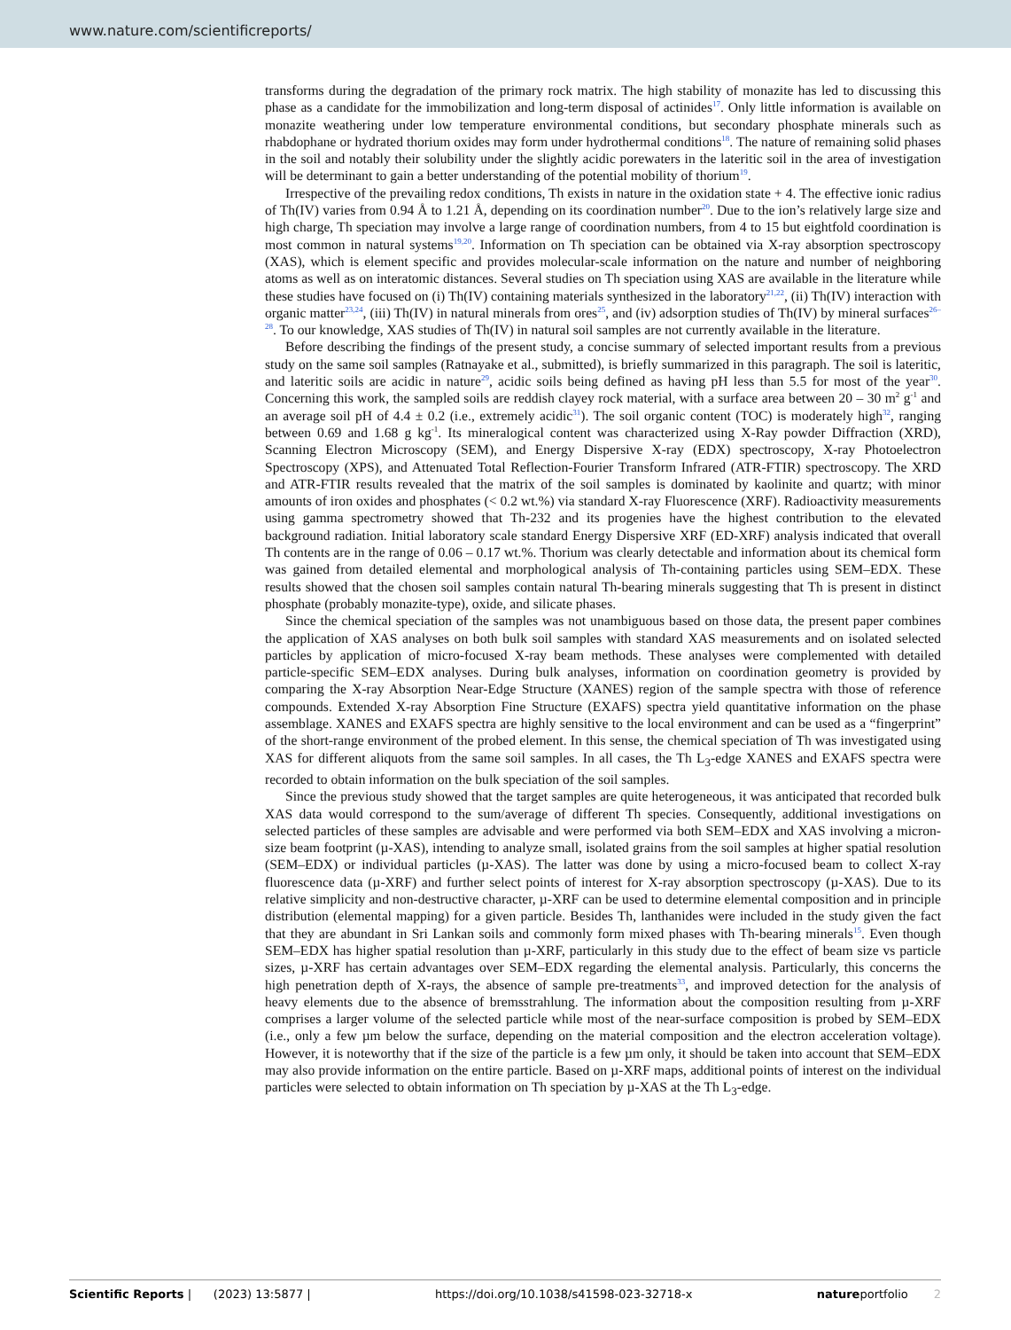www.nature.com/scientificreports/
transforms during the degradation of the primary rock matrix. The high stability of monazite has led to discussing this phase as a candidate for the immobilization and long-term disposal of actinides<sup>17</sup>. Only little information is available on monazite weathering under low temperature environmental conditions, but secondary phosphate minerals such as rhabdophane or hydrated thorium oxides may form under hydrothermal conditions<sup>18</sup>. The nature of remaining solid phases in the soil and notably their solubility under the slightly acidic porewaters in the lateritic soil in the area of investigation will be determinant to gain a better understanding of the potential mobility of thorium<sup>19</sup>.
Irrespective of the prevailing redox conditions, Th exists in nature in the oxidation state + 4. The effective ionic radius of Th(IV) varies from 0.94 Å to 1.21 Å, depending on its coordination number<sup>20</sup>. Due to the ion’s relatively large size and high charge, Th speciation may involve a large range of coordination numbers, from 4 to 15 but eightfold coordination is most common in natural systems<sup>19,20</sup>. Information on Th speciation can be obtained via X-ray absorption spectroscopy (XAS), which is element specific and provides molecular-scale information on the nature and number of neighboring atoms as well as on interatomic distances. Several studies on Th speciation using XAS are available in the literature while these studies have focused on (i) Th(IV) containing materials synthesized in the laboratory<sup>21,22</sup>, (ii) Th(IV) interaction with organic matter<sup>23,24</sup>, (iii) Th(IV) in natural minerals from ores<sup>25</sup>, and (iv) adsorption studies of Th(IV) by mineral surfaces<sup>26–28</sup>. To our knowledge, XAS studies of Th(IV) in natural soil samples are not currently available in the literature.
Before describing the findings of the present study, a concise summary of selected important results from a previous study on the same soil samples (Ratnayake et al., submitted), is briefly summarized in this paragraph. The soil is lateritic, and lateritic soils are acidic in nature<sup>29</sup>, acidic soils being defined as having pH less than 5.5 for most of the year<sup>30</sup>. Concerning this work, the sampled soils are reddish clayey rock material, with a surface area between 20 – 30 m<sup>2</sup> g<sup>-1</sup> and an average soil pH of 4.4 ± 0.2 (i.e., extremely acidic<sup>31</sup>). The soil organic content (TOC) is moderately high<sup>32</sup>, ranging between 0.69 and 1.68 g kg<sup>-1</sup>. Its mineralogical content was characterized using X-Ray powder Diffraction (XRD), Scanning Electron Microscopy (SEM), and Energy Dispersive X-ray (EDX) spectroscopy, X-ray Photoelectron Spectroscopy (XPS), and Attenuated Total Reflection-Fourier Transform Infrared (ATR-FTIR) spectroscopy. The XRD and ATR-FTIR results revealed that the matrix of the soil samples is dominated by kaolinite and quartz; with minor amounts of iron oxides and phosphates (< 0.2 wt.%) via standard X-ray Fluorescence (XRF). Radioactivity measurements using gamma spectrometry showed that Th-232 and its progenies have the highest contribution to the elevated background radiation. Initial laboratory scale standard Energy Dispersive XRF (ED-XRF) analysis indicated that overall Th contents are in the range of 0.06 – 0.17 wt.%. Thorium was clearly detectable and information about its chemical form was gained from detailed elemental and morphological analysis of Th-containing particles using SEM–EDX. These results showed that the chosen soil samples contain natural Th-bearing minerals suggesting that Th is present in distinct phosphate (probably monazite-type), oxide, and silicate phases.
Since the chemical speciation of the samples was not unambiguous based on those data, the present paper combines the application of XAS analyses on both bulk soil samples with standard XAS measurements and on isolated selected particles by application of micro-focused X-ray beam methods. These analyses were complemented with detailed particle-specific SEM–EDX analyses. During bulk analyses, information on coordination geometry is provided by comparing the X-ray Absorption Near-Edge Structure (XANES) region of the sample spectra with those of reference compounds. Extended X-ray Absorption Fine Structure (EXAFS) spectra yield quantitative information on the phase assemblage. XANES and EXAFS spectra are highly sensitive to the local environment and can be used as a “fingerprint” of the short-range environment of the probed element. In this sense, the chemical speciation of Th was investigated using XAS for different aliquots from the same soil samples. In all cases, the Th L<sub>3</sub>-edge XANES and EXAFS spectra were recorded to obtain information on the bulk speciation of the soil samples.
Since the previous study showed that the target samples are quite heterogeneous, it was anticipated that recorded bulk XAS data would correspond to the sum/average of different Th species. Consequently, additional investigations on selected particles of these samples are advisable and were performed via both SEM–EDX and XAS involving a micron-size beam footprint (µ-XAS), intending to analyze small, isolated grains from the soil samples at higher spatial resolution (SEM–EDX) or individual particles (µ-XAS). The latter was done by using a micro-focused beam to collect X-ray fluorescence data (µ-XRF) and further select points of interest for X-ray absorption spectroscopy (µ-XAS). Due to its relative simplicity and non-destructive character, µ-XRF can be used to determine elemental composition and in principle distribution (elemental mapping) for a given particle. Besides Th, lanthanides were included in the study given the fact that they are abundant in Sri Lankan soils and commonly form mixed phases with Th-bearing minerals<sup>15</sup>. Even though SEM–EDX has higher spatial resolution than µ-XRF, particularly in this study due to the effect of beam size vs particle sizes, µ-XRF has certain advantages over SEM–EDX regarding the elemental analysis. Particularly, this concerns the high penetration depth of X-rays, the absence of sample pre-treatments<sup>33</sup>, and improved detection for the analysis of heavy elements due to the absence of bremsstrahlung. The information about the composition resulting from µ-XRF comprises a larger volume of the selected particle while most of the near-surface composition is probed by SEM–EDX (i.e., only a few µm below the surface, depending on the material composition and the electron acceleration voltage). However, it is noteworthy that if the size of the particle is a few µm only, it should be taken into account that SEM–EDX may also provide information on the entire particle. Based on µ-XRF maps, additional points of interest on the individual particles were selected to obtain information on Th speciation by µ-XAS at the Th L<sub>3</sub>-edge.
Scientific Reports | (2023) 13:5877 | https://doi.org/10.1038/s41598-023-32718-x natureportfolio 2